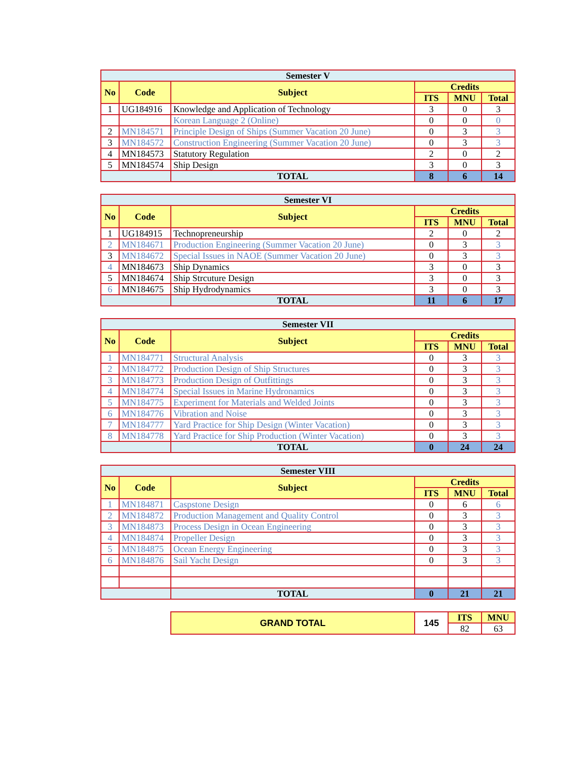| Semester V | | | | | |
| No | Code | Subject | Credits | | |
| | | | ITS | MNU | Total |
| 1 | UG184916 | Knowledge and Application of Technology | 3 | 0 | 3 |
| | | Korean Language 2 (Online) | 0 | 0 | 0 |
| 2 | MN184571 | Principle Design of Ships (Summer Vacation 20 June) | 0 | 3 | 3 |
| 3 | MN184572 | Construction Engineering (Summer Vacation 20 June) | 0 | 3 | 3 |
| 4 | MN184573 | Statutory Regulation | 2 | 0 | 2 |
| 5 | MN184574 | Ship Design | 3 | 0 | 3 |
| | | TOTAL | 8 | 6 | 14 |
| Semester VI | | | | | |
| No | Code | Subject | Credits | | |
| | | | ITS | MNU | Total |
| 1 | UG184915 | Technopreneurship | 2 | 0 | 2 |
| 2 | MN184671 | Production Engineering (Summer Vacation 20 June) | 0 | 3 | 3 |
| 3 | MN184672 | Special Issues in NAOE (Summer Vacation 20 June) | 0 | 3 | 3 |
| 4 | MN184673 | Ship Dynamics | 3 | 0 | 3 |
| 5 | MN184674 | Ship Strcuture Design | 3 | 0 | 3 |
| 6 | MN184675 | Ship Hydrodynamics | 3 | 0 | 3 |
| | | TOTAL | 11 | 6 | 17 |
| Semester VII | | | | | |
| No | Code | Subject | Credits | | |
| | | | ITS | MNU | Total |
| 1 | MN184771 | Structural Analysis | 0 | 3 | 3 |
| 2 | MN184772 | Production Design of Ship Structures | 0 | 3 | 3 |
| 3 | MN184773 | Production Design of Outfittings | 0 | 3 | 3 |
| 4 | MN184774 | Special Issues in Marine Hydronamics | 0 | 3 | 3 |
| 5 | MN184775 | Experiment for Materials and Welded Joints | 0 | 3 | 3 |
| 6 | MN184776 | Vibration and Noise | 0 | 3 | 3 |
| 7 | MN184777 | Yard Practice for Ship Design (Winter Vacation) | 0 | 3 | 3 |
| 8 | MN184778 | Yard Practice for Ship Production (Winter Vacation) | 0 | 3 | 3 |
| | | TOTAL | 0 | 24 | 24 |
| Semester VIII | | | | | |
| No | Code | Subject | Credits | | |
| | | | ITS | MNU | Total |
| 1 | MN184871 | Caspstone Design | 0 | 6 | 6 |
| 2 | MN184872 | Production Management and Quality Control | 0 | 3 | 3 |
| 3 | MN184873 | Process Design in Ocean Engineering | 0 | 3 | 3 |
| 4 | MN184874 | Propeller Design | 0 | 3 | 3 |
| 5 | MN184875 | Ocean Energy Engineering | 0 | 3 | 3 |
| 6 | MN184876 | Sail Yacht Design | 0 | 3 | 3 |
| | | TOTAL | 0 | 21 | 21 |
| GRAND TOTAL | 145 | ITS | MNU |
| | | 82 | 63 |